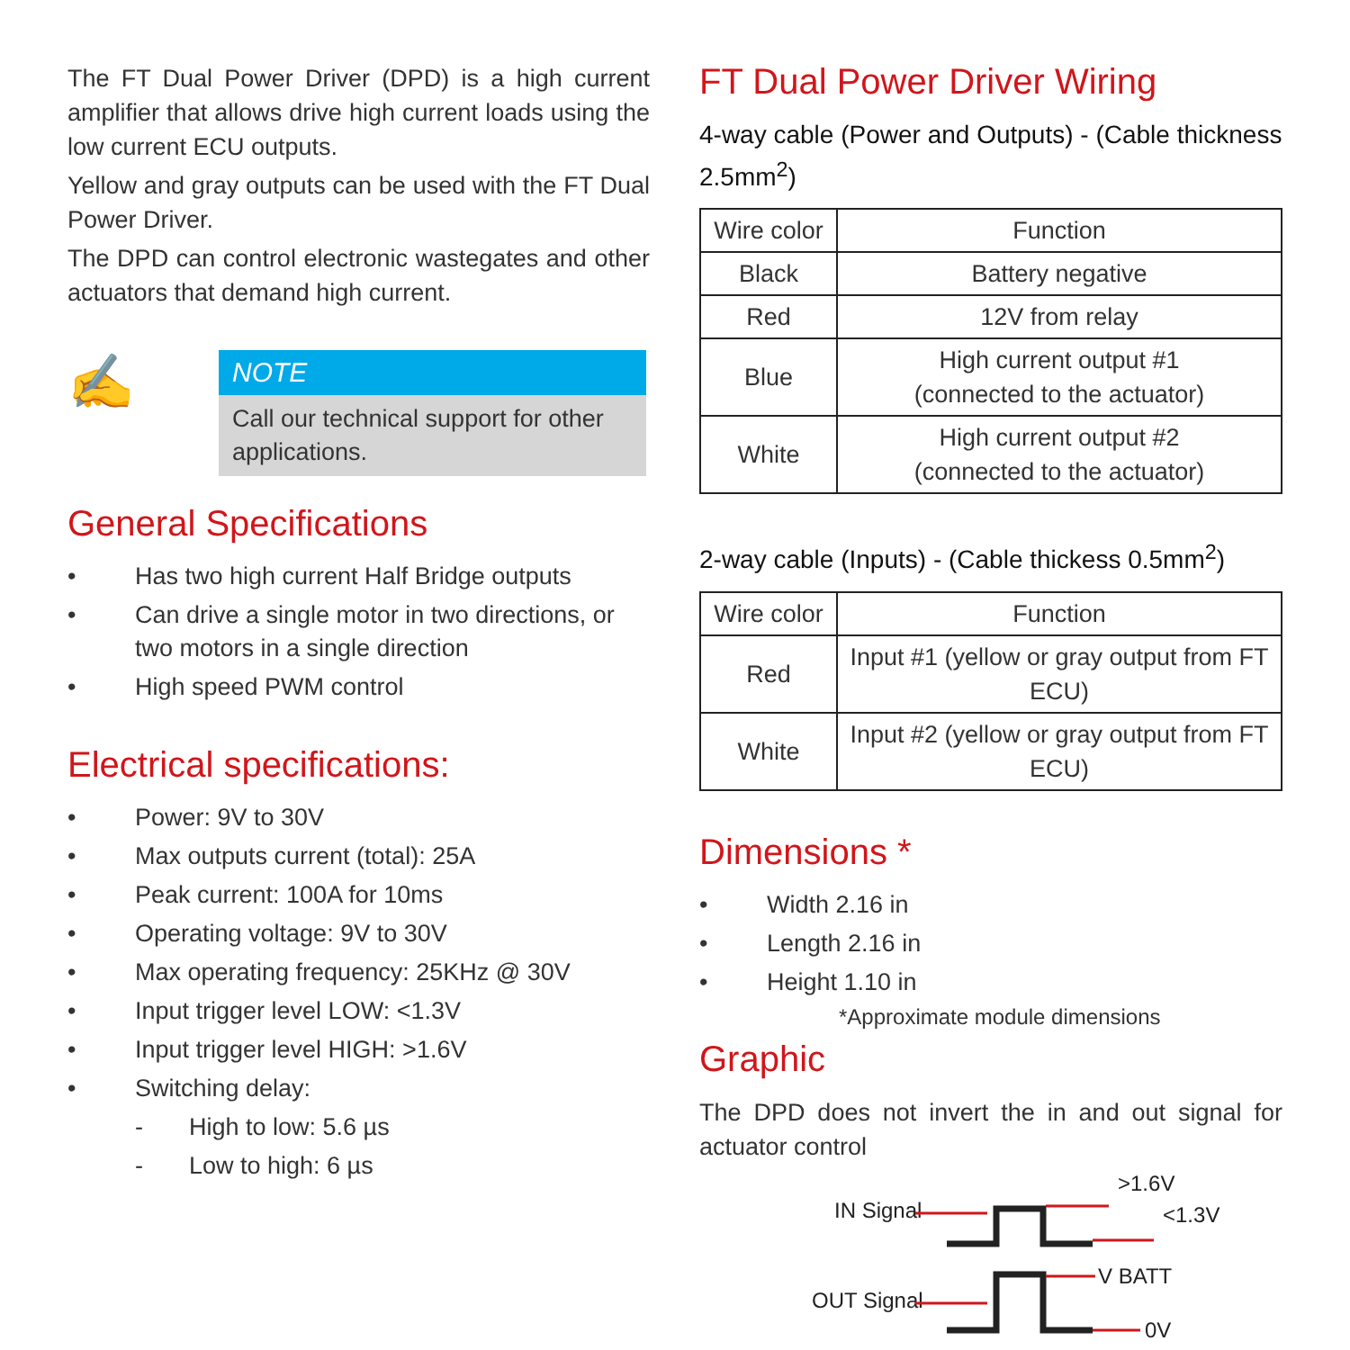The FT Dual Power Driver (DPD) is a high current amplifier that allows drive high current loads using the low current ECU outputs.
Yellow and gray outputs can be used with the FT Dual Power Driver.
The DPD can control electronic wastegates and other actuators that demand high current.
✍
NOTE
Call our technical support for other applications.
General Specifications
• Has two high current Half Bridge outputs
• Can drive a single motor in two directions, or two motors in a single direction
• High speed PWM control
Electrical specifications:
• Power: 9V to 30V
• Max outputs current (total): 25A
• Peak current: 100A for 10ms
• Operating voltage: 9V to 30V
• Max operating frequency: 25KHz @ 30V
• Input trigger level LOW: <1.3V
• Input trigger level HIGH: >1.6V
• Switching delay:
- High to low: 5.6 µs
- Low to high: 6 µs
FT Dual Power Driver Wiring
4-way cable (Power and Outputs) - (Cable thickness 2.5mm<sup>2</sup>)
| Wire color | Function |
| --- | --- |
| Black | Battery negative |
| Red | 12V from relay |
| Blue | High current output #1 (connected to the actuator) |
| White | High current output #2 (connected to the actuator) |
2-way cable (Inputs) - (Cable thickess 0.5mm<sup>2</sup>)
| Wire color | Function |
| --- | --- |
| Red | Input #1 (yellow or gray output from FT ECU) |
| White | Input #2 (yellow or gray output from FT ECU) |
Dimensions *
• Width 2.16 in
• Length 2.16 in
• Height 1.10 in
*Approximate module dimensions
Graphic
The DPD does not invert the in and out signal for actuator control
IN Signal
>1.6V
<1.3V
OUT Signal
V BATT
0V